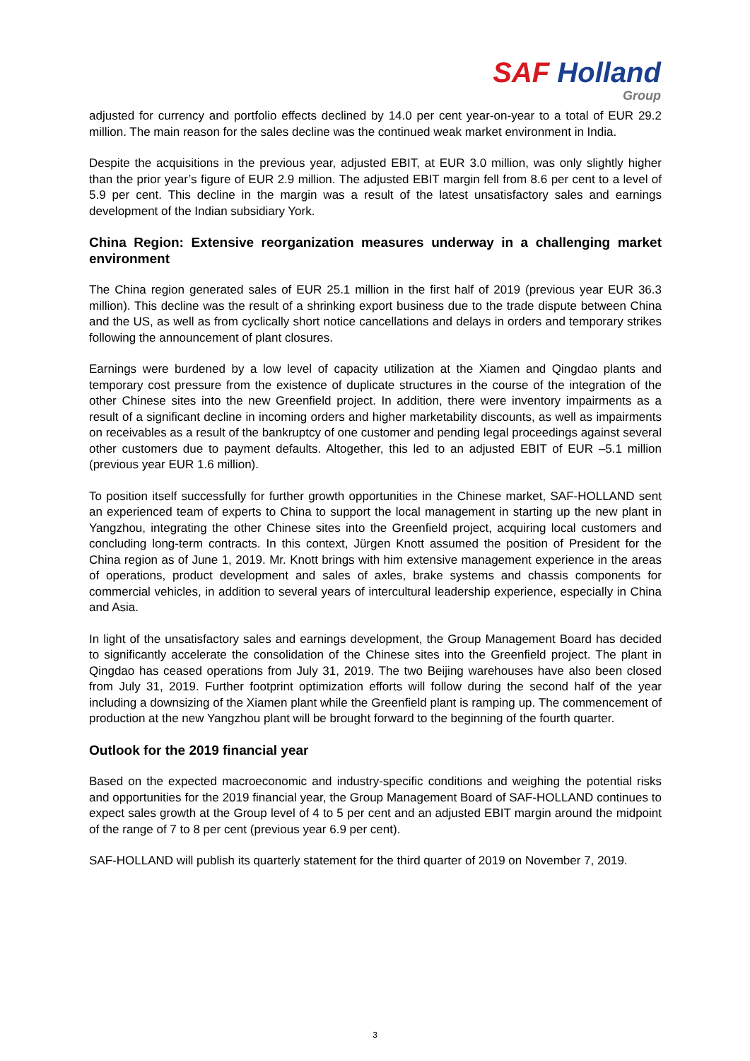SAF Holland
Group
adjusted for currency and portfolio effects declined by 14.0 per cent year-on-year to a total of EUR 29.2 million. The main reason for the sales decline was the continued weak market environment in India.
Despite the acquisitions in the previous year, adjusted EBIT, at EUR 3.0 million, was only slightly higher than the prior year’s figure of EUR 2.9 million. The adjusted EBIT margin fell from 8.6 per cent to a level of 5.9 per cent. This decline in the margin was a result of the latest unsatisfactory sales and earnings development of the Indian subsidiary York.
China Region: Extensive reorganization measures underway in a challenging market environment
The China region generated sales of EUR 25.1 million in the first half of 2019 (previous year EUR 36.3 million). This decline was the result of a shrinking export business due to the trade dispute between China and the US, as well as from cyclically short notice cancellations and delays in orders and temporary strikes following the announcement of plant closures.
Earnings were burdened by a low level of capacity utilization at the Xiamen and Qingdao plants and temporary cost pressure from the existence of duplicate structures in the course of the integration of the other Chinese sites into the new Greenfield project. In addition, there were inventory impairments as a result of a significant decline in incoming orders and higher marketability discounts, as well as impairments on receivables as a result of the bankruptcy of one customer and pending legal proceedings against several other customers due to payment defaults. Altogether, this led to an adjusted EBIT of EUR –5.1 million (previous year EUR 1.6 million).
To position itself successfully for further growth opportunities in the Chinese market, SAF-HOLLAND sent an experienced team of experts to China to support the local management in starting up the new plant in Yangzhou, integrating the other Chinese sites into the Greenfield project, acquiring local customers and concluding long-term contracts. In this context, Jürgen Knott assumed the position of President for the China region as of June 1, 2019. Mr. Knott brings with him extensive management experience in the areas of operations, product development and sales of axles, brake systems and chassis components for commercial vehicles, in addition to several years of intercultural leadership experience, especially in China and Asia.
In light of the unsatisfactory sales and earnings development, the Group Management Board has decided to significantly accelerate the consolidation of the Chinese sites into the Greenfield project. The plant in Qingdao has ceased operations from July 31, 2019. The two Beijing warehouses have also been closed from July 31, 2019. Further footprint optimization efforts will follow during the second half of the year including a downsizing of the Xiamen plant while the Greenfield plant is ramping up. The commencement of production at the new Yangzhou plant will be brought forward to the beginning of the fourth quarter.
Outlook for the 2019 financial year
Based on the expected macroeconomic and industry-specific conditions and weighing the potential risks and opportunities for the 2019 financial year, the Group Management Board of SAF-HOLLAND continues to expect sales growth at the Group level of 4 to 5 per cent and an adjusted EBIT margin around the midpoint of the range of 7 to 8 per cent (previous year 6.9 per cent).
SAF-HOLLAND will publish its quarterly statement for the third quarter of 2019 on November 7, 2019.
3